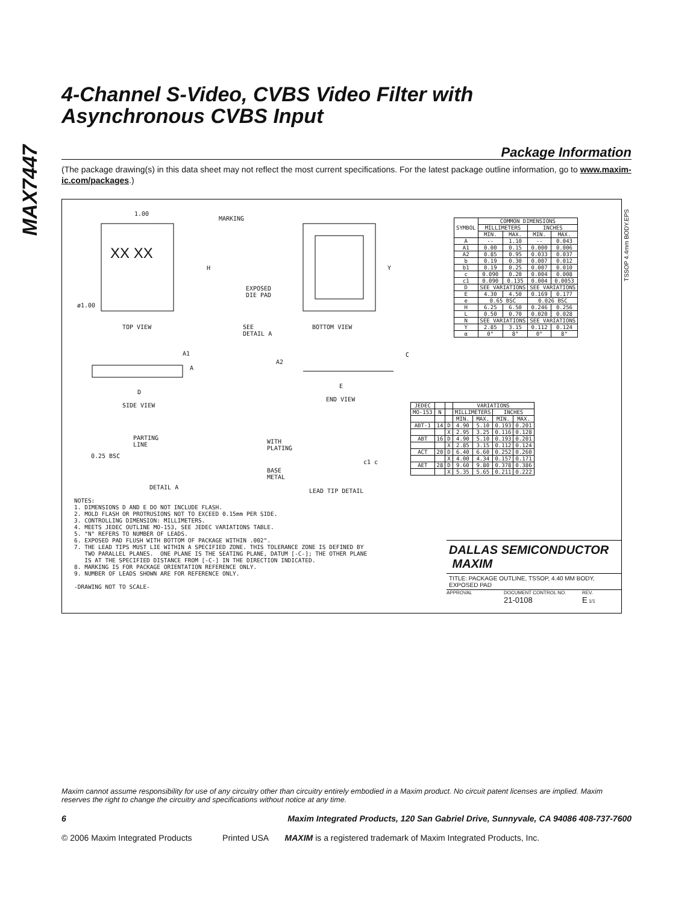MAX7447
4-Channel S-Video, CVBS Video Filter with
Asynchronous CVBS Input
Package Information
(The package drawing(s) in this data sheet may not reflect the most current specifications. For the latest package outline information, go to www.maxim-ic.com/packages.)
TSSOP 4.4mm BODY.EPS
1.00
MARKING
XX XX
H Y
EXPOSED
DIE PAD
ø1.00
TOP VIEW BOTTOM VIEW SEE
DETAIL A
A1
A2
A
C
D
E
SIDE VIEW
END VIEW
PARTING
LINE
0.25 BSC
WITH
PLATING
BASE
METAL
c1 c
DETAIL A
LEAD TIP DETAIL
| SYMBOL | COMMON DIMENSIONS | | | |
| --- | --- | --- | --- | --- |
| | MILLIMETERS | | INCHES | |
| | MIN. | MAX. | MIN. | MAX. |
| A | -- | 1.10 | -- | 0.043 |
| A1 | 0.00 | 0.15 | 0.000 | 0.006 |
| A2 | 0.85 | 0.95 | 0.033 | 0.037 |
| b | 0.19 | 0.30 | 0.007 | 0.012 |
| b1 | 0.19 | 0.25 | 0.007 | 0.010 |
| c | 0.090 | 0.20 | 0.004 | 0.008 |
| c1 | 0.090 | 0.135 | 0.004 | 0.0053 |
| D | SEE VARIATIONS | | SEE VARIATIONS | |
| E | 4.30 | 4.50 | 0.169 | 0.177 |
| e | 0.65 BSC | | 0.026 BSC | |
| H | 6.25 | 6.50 | 0.246 | 0.256 |
| L | 0.50 | 0.70 | 0.020 | 0.028 |
| N | SEE VARIATIONS | | SEE VARIATIONS | |
| Y | 2.85 | 3.15 | 0.112 | 0.124 |
| α | 0° | 8° | 0° | 8° |
| JEDEC | | | VARIATIONS | | | |
| --- | --- | --- | --- | --- | --- | --- |
| MO-153 | N | | MILLIMETERS | | INCHES | |
| | | | MIN. | MAX. | MIN. | MAX. |
| ABT-1 | 14 | D | 4.90 | 5.10 | 0.193 | 0.201 |
| | | X | 2.95 | 3.25 | 0.116 | 0.128 |
| ABT | 16 | D | 4.90 | 5.10 | 0.193 | 0.201 |
| | | X | 2.85 | 3.15 | 0.112 | 0.124 |
| ACT | 20 | D | 6.40 | 6.60 | 0.252 | 0.260 |
| | | X | 4.00 | 4.34 | 0.157 | 0.171 |
| AET | 28 | D | 9.60 | 9.80 | 0.378 | 0.386 |
| | | X | 5.35 | 5.65 | 0.211 | 0.222 |
NOTES: 1. DIMENSIONS D AND E DO NOT INCLUDE FLASH. 2. MOLD FLASH OR PROTRUSIONS NOT TO EXCEED 0.15mm PER SIDE. 3. CONTROLLING DIMENSION: MILLIMETERS. 4. MEETS JEDEC OUTLINE MO-153, SEE JEDEC VARIATIONS TABLE. 5. "N" REFERS TO NUMBER OF LEADS. 6. EXPOSED PAD FLUSH WITH BOTTOM OF PACKAGE WITHIN .002". 7. THE LEAD TIPS MUST LIE WITHIN A SPECIFIED ZONE. THIS TOLERANCE ZONE IS DEFINED BY TWO PARALLEL PLANES. ONE PLANE IS THE SEATING PLANE, DATUM [-C-]; THE OTHER PLANE IS AT THE SPECIFIED DISTANCE FROM [-C-] IN THE DIRECTION INDICATED. 8. MARKING IS FOR PACKAGE ORIENTATION REFERENCE ONLY. 9. NUMBER OF LEADS SHOWN ARE FOR REFERENCE ONLY. -DRAWING NOT TO SCALE-
DALLAS SEMICONDUCTOR MAXIM
TITLE: PACKAGE OUTLINE, TSSOP, 4.40 MM BODY, EXPOSED PAD
APPROVAL DOCUMENT CONTROL NO.
21-0108 REV.
E 1/1
Maxim cannot assume responsibility for use of any circuitry other than circuitry entirely embodied in a Maxim product. No circuit patent licenses are implied. Maxim reserves the right to change the circuitry and specifications without notice at any time.
6 Maxim Integrated Products, 120 San Gabriel Drive, Sunnyvale, CA 94086 408-737-7600
© 2006 Maxim Integrated Products Printed USA MAXIM is a registered trademark of Maxim Integrated Products, Inc.